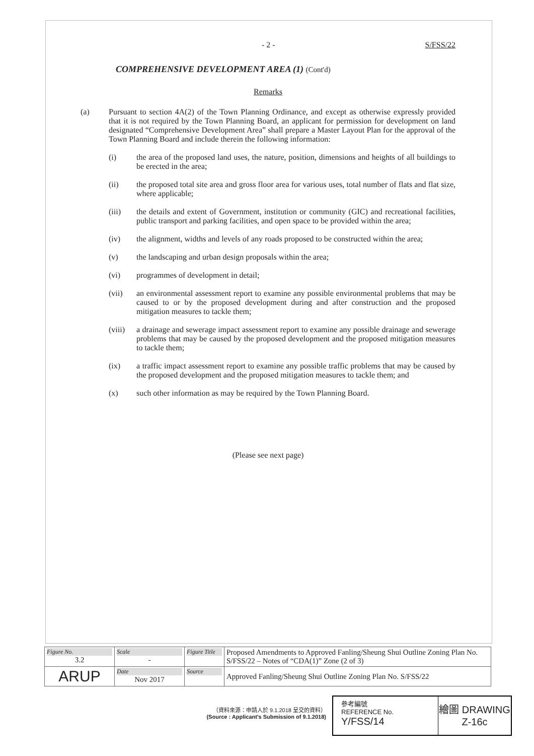- 2 - S/FSS/22
COMPREHENSIVE DEVELOPMENT AREA (1) (Cont'd)
Remarks
(a) Pursuant to section 4A(2) of the Town Planning Ordinance, and except as otherwise expressly provided that it is not required by the Town Planning Board, an applicant for permission for development on land designated “Comprehensive Development Area” shall prepare a Master Layout Plan for the approval of the Town Planning Board and include therein the following information:
(i) the area of the proposed land uses, the nature, position, dimensions and heights of all buildings to be erected in the area;
(ii) the proposed total site area and gross floor area for various uses, total number of flats and flat size, where applicable;
(iii) the details and extent of Government, institution or community (GIC) and recreational facilities, public transport and parking facilities, and open space to be provided within the area;
(iv) the alignment, widths and levels of any roads proposed to be constructed within the area;
(v) the landscaping and urban design proposals within the area;
(vi) programmes of development in detail;
(vii) an environmental assessment report to examine any possible environmental problems that may be caused to or by the proposed development during and after construction and the proposed mitigation measures to tackle them;
(viii)
a drainage and sewerage impact assessment report to examine any possible drainage and sewerage problems that may be caused by the proposed development and the proposed mitigation measures to tackle them;
(ix) a traffic impact assessment report to examine any possible traffic problems that may be caused by the proposed development and the proposed mitigation measures to tackle them; and
(x) such other information as may be required by the Town Planning Board.
(Please see next page)
| Figure No. 3.2 | Scale - | Figure Title | Proposed Amendments to Approved Fanling/Sheung Shui Outline Zoning Plan No. S/FSS/22 – Notes of “CDA(1)” Zone (2 of 3) |
| ARUP | Date Nov 2017 | Source | Approved Fanling/Sheung Shui Outline Zoning Plan No. S/FSS/22 |
（資料來源：申請人於 9.1.2018 呈交的資料）
(Source : Applicant's Submission of 9.1.2018)
參考編號
REFERENCE No.
Y/FSS/14
繪圖 DRAWING
Z-16c